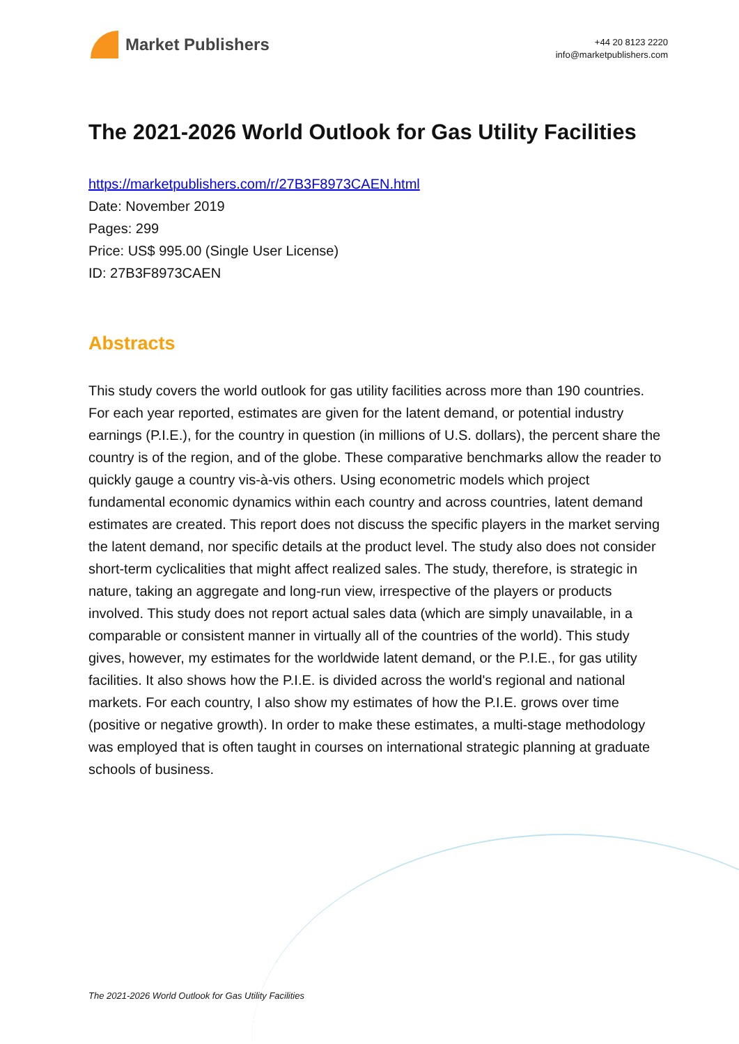Market Publishers
+44 20 8123 2220
info@marketpublishers.com
The 2021-2026 World Outlook for Gas Utility Facilities
https://marketpublishers.com/r/27B3F8973CAEN.html
Date: November 2019
Pages: 299
Price: US$ 995.00 (Single User License)
ID: 27B3F8973CAEN
Abstracts
This study covers the world outlook for gas utility facilities across more than 190 countries. For each year reported, estimates are given for the latent demand, or potential industry earnings (P.I.E.), for the country in question (in millions of U.S. dollars), the percent share the country is of the region, and of the globe. These comparative benchmarks allow the reader to quickly gauge a country vis-à-vis others. Using econometric models which project fundamental economic dynamics within each country and across countries, latent demand estimates are created. This report does not discuss the specific players in the market serving the latent demand, nor specific details at the product level. The study also does not consider short-term cyclicalities that might affect realized sales. The study, therefore, is strategic in nature, taking an aggregate and long-run view, irrespective of the players or products involved. This study does not report actual sales data (which are simply unavailable, in a comparable or consistent manner in virtually all of the countries of the world). This study gives, however, my estimates for the worldwide latent demand, or the P.I.E., for gas utility facilities. It also shows how the P.I.E. is divided across the world's regional and national markets. For each country, I also show my estimates of how the P.I.E. grows over time (positive or negative growth). In order to make these estimates, a multi-stage methodology was employed that is often taught in courses on international strategic planning at graduate schools of business.
The 2021-2026 World Outlook for Gas Utility Facilities